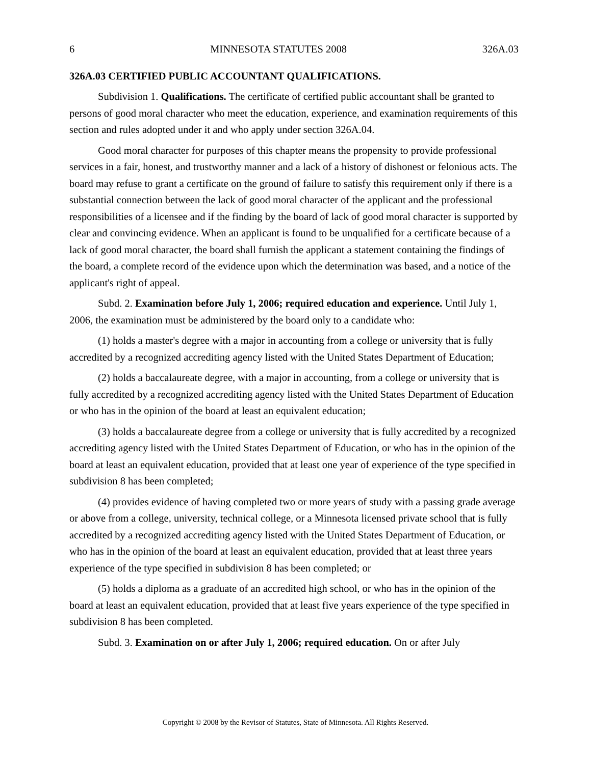6 MINNESOTA STATUTES 2008 326A.03
326A.03 CERTIFIED PUBLIC ACCOUNTANT QUALIFICATIONS.
Subdivision 1. Qualifications. The certificate of certified public accountant shall be granted to persons of good moral character who meet the education, experience, and examination requirements of this section and rules adopted under it and who apply under section 326A.04.
Good moral character for purposes of this chapter means the propensity to provide professional services in a fair, honest, and trustworthy manner and a lack of a history of dishonest or felonious acts. The board may refuse to grant a certificate on the ground of failure to satisfy this requirement only if there is a substantial connection between the lack of good moral character of the applicant and the professional responsibilities of a licensee and if the finding by the board of lack of good moral character is supported by clear and convincing evidence. When an applicant is found to be unqualified for a certificate because of a lack of good moral character, the board shall furnish the applicant a statement containing the findings of the board, a complete record of the evidence upon which the determination was based, and a notice of the applicant's right of appeal.
Subd. 2. Examination before July 1, 2006; required education and experience. Until July 1, 2006, the examination must be administered by the board only to a candidate who:
(1) holds a master's degree with a major in accounting from a college or university that is fully accredited by a recognized accrediting agency listed with the United States Department of Education;
(2) holds a baccalaureate degree, with a major in accounting, from a college or university that is fully accredited by a recognized accrediting agency listed with the United States Department of Education or who has in the opinion of the board at least an equivalent education;
(3) holds a baccalaureate degree from a college or university that is fully accredited by a recognized accrediting agency listed with the United States Department of Education, or who has in the opinion of the board at least an equivalent education, provided that at least one year of experience of the type specified in subdivision 8 has been completed;
(4) provides evidence of having completed two or more years of study with a passing grade average or above from a college, university, technical college, or a Minnesota licensed private school that is fully accredited by a recognized accrediting agency listed with the United States Department of Education, or who has in the opinion of the board at least an equivalent education, provided that at least three years experience of the type specified in subdivision 8 has been completed; or
(5) holds a diploma as a graduate of an accredited high school, or who has in the opinion of the board at least an equivalent education, provided that at least five years experience of the type specified in subdivision 8 has been completed.
Subd. 3. Examination on or after July 1, 2006; required education. On or after July
Copyright © 2008 by the Revisor of Statutes, State of Minnesota. All Rights Reserved.